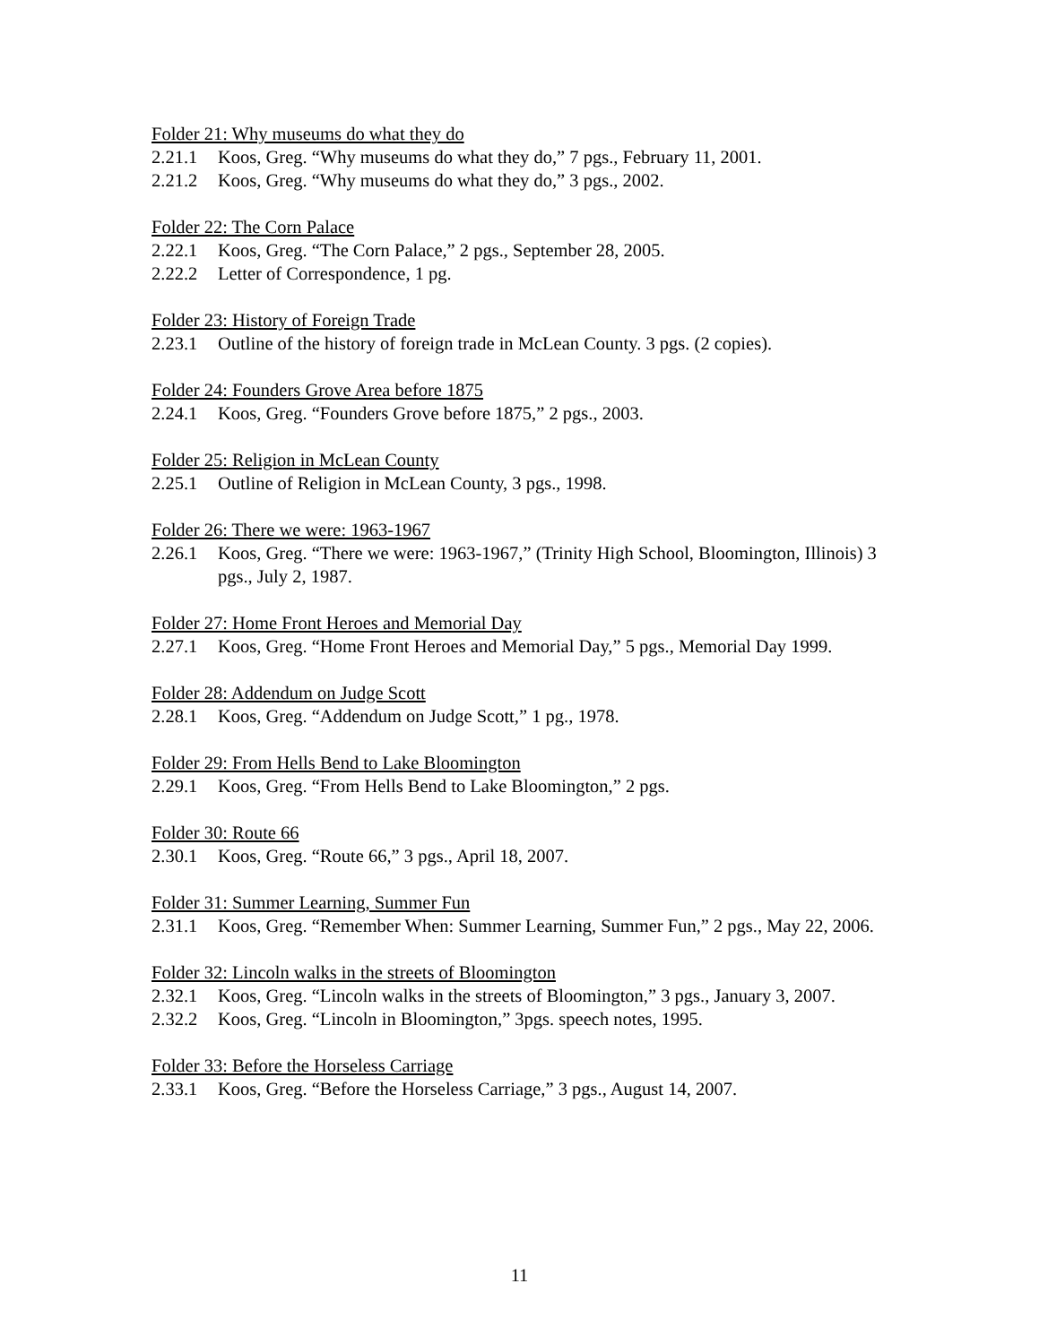Folder 21: Why museums do what they do
2.21.1 Koos, Greg. “Why museums do what they do,” 7 pgs., February 11, 2001.
2.21.2 Koos, Greg. “Why museums do what they do,” 3 pgs., 2002.
Folder 22: The Corn Palace
2.22.1 Koos, Greg. “The Corn Palace,” 2 pgs., September 28, 2005.
2.22.2 Letter of Correspondence, 1 pg.
Folder 23: History of Foreign Trade
2.23.1 Outline of the history of foreign trade in McLean County. 3 pgs. (2 copies).
Folder 24: Founders Grove Area before 1875
2.24.1 Koos, Greg. “Founders Grove before 1875,” 2 pgs., 2003.
Folder 25: Religion in McLean County
2.25.1 Outline of Religion in McLean County, 3 pgs., 1998.
Folder 26: There we were: 1963-1967
2.26.1 Koos, Greg. “There we were: 1963-1967,” (Trinity High School, Bloomington, Illinois) 3 pgs., July 2, 1987.
Folder 27: Home Front Heroes and Memorial Day
2.27.1 Koos, Greg. “Home Front Heroes and Memorial Day,” 5 pgs., Memorial Day 1999.
Folder 28: Addendum on Judge Scott
2.28.1 Koos, Greg. “Addendum on Judge Scott,” 1 pg., 1978.
Folder 29: From Hells Bend to Lake Bloomington
2.29.1 Koos, Greg. “From Hells Bend to Lake Bloomington,” 2 pgs.
Folder 30: Route 66
2.30.1 Koos, Greg. “Route 66,” 3 pgs., April 18, 2007.
Folder 31: Summer Learning, Summer Fun
2.31.1 Koos, Greg. “Remember When: Summer Learning, Summer Fun,” 2 pgs., May 22, 2006.
Folder 32: Lincoln walks in the streets of Bloomington
2.32.1 Koos, Greg. “Lincoln walks in the streets of Bloomington,” 3 pgs., January 3, 2007.
2.32.2 Koos, Greg. “Lincoln in Bloomington,” 3pgs. speech notes, 1995.
Folder 33: Before the Horseless Carriage
2.33.1 Koos, Greg. “Before the Horseless Carriage,” 3 pgs., August 14, 2007.
11